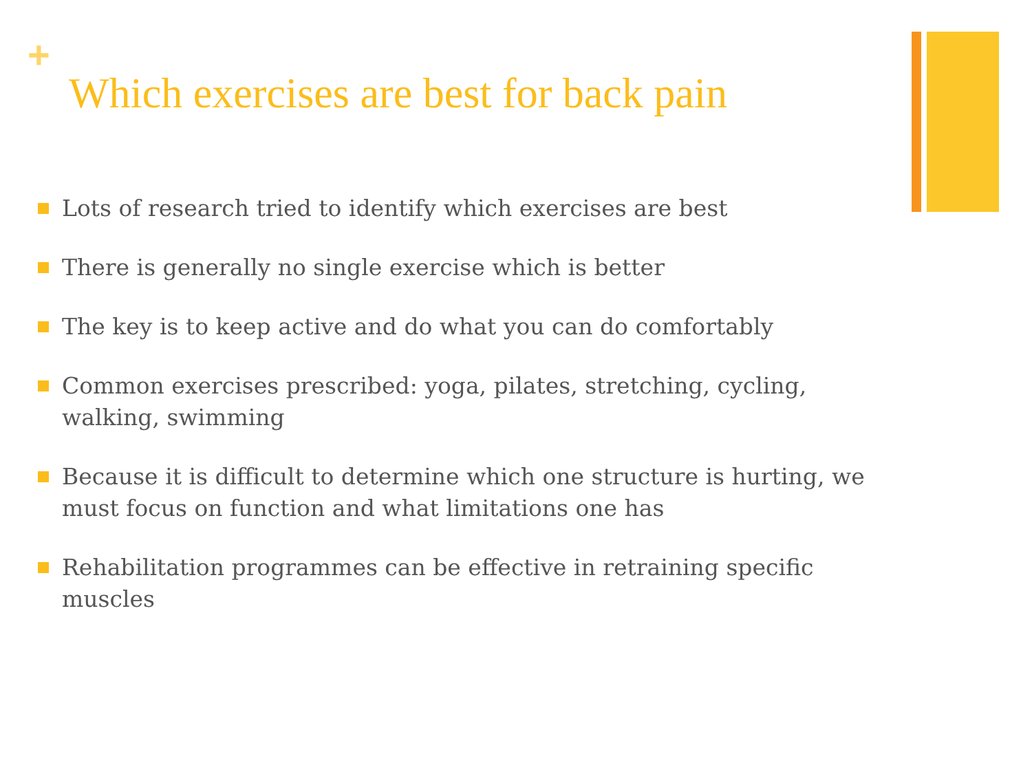+
Which exercises are best for back pain
Lots of research tried to identify which exercises are best
There is generally no single exercise which is better
The key is to keep active and do what you can do comfortably
Common exercises prescribed: yoga, pilates, stretching, cycling, walking, swimming
Because it is difficult to determine which one structure is hurting, we must focus on function and what limitations one has
Rehabilitation programmes can be effective in retraining specific muscles